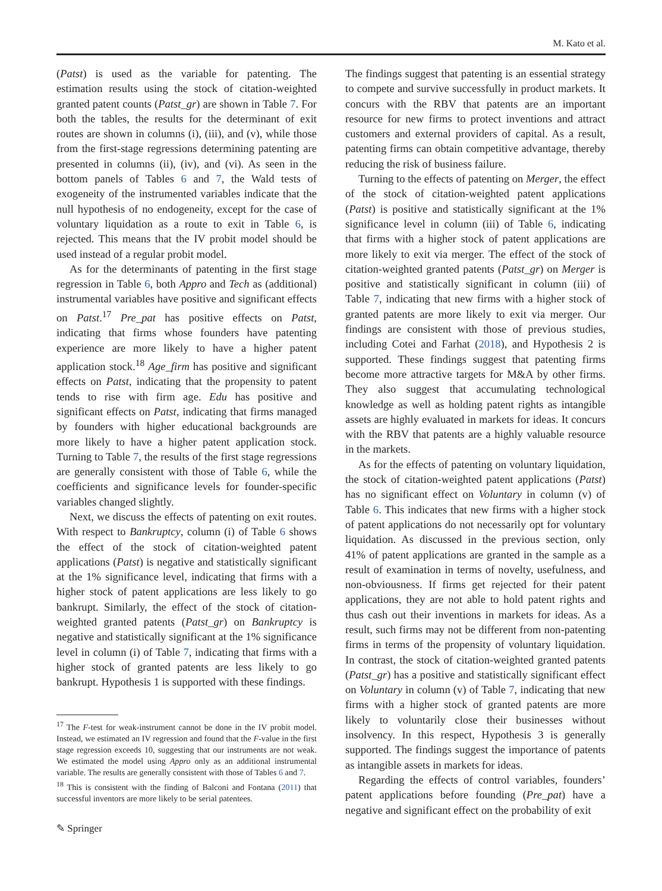M. Kato et al.
(Patst) is used as the variable for patenting. The estimation results using the stock of citation-weighted granted patent counts (Patst_gr) are shown in Table 7. For both the tables, the results for the determinant of exit routes are shown in columns (i), (iii), and (v), while those from the first-stage regressions determining patenting are presented in columns (ii), (iv), and (vi). As seen in the bottom panels of Tables 6 and 7, the Wald tests of exogeneity of the instrumented variables indicate that the null hypothesis of no endogeneity, except for the case of voluntary liquidation as a route to exit in Table 6, is rejected. This means that the IV probit model should be used instead of a regular probit model.
As for the determinants of patenting in the first stage regression in Table 6, both Appro and Tech as (additional) instrumental variables have positive and significant effects on Patst.<sup>17</sup> Pre_pat has positive effects on Patst, indicating that firms whose founders have patenting experience are more likely to have a higher patent application stock.<sup>18</sup> Age_firm has positive and significant effects on Patst, indicating that the propensity to patent tends to rise with firm age. Edu has positive and significant effects on Patst, indicating that firms managed by founders with higher educational backgrounds are more likely to have a higher patent application stock. Turning to Table 7, the results of the first stage regressions are generally consistent with those of Table 6, while the coefficients and significance levels for founder-specific variables changed slightly.
Next, we discuss the effects of patenting on exit routes. With respect to Bankruptcy, column (i) of Table 6 shows the effect of the stock of citation-weighted patent applications (Patst) is negative and statistically significant at the 1% significance level, indicating that firms with a higher stock of patent applications are less likely to go bankrupt. Similarly, the effect of the stock of citation-weighted granted patents (Patst_gr) on Bankruptcy is negative and statistically significant at the 1% significance level in column (i) of Table 7, indicating that firms with a higher stock of granted patents are less likely to go bankrupt. Hypothesis 1 is supported with these findings.
<sup>17</sup> The F-test for weak-instrument cannot be done in the IV probit model. Instead, we estimated an IV regression and found that the F-value in the first stage regression exceeds 10, suggesting that our instruments are not weak. We estimated the model using Appro only as an additional instrumental variable. The results are generally consistent with those of Tables 6 and 7.
<sup>18</sup> This is consistent with the finding of Balconi and Fontana (2011) that successful inventors are more likely to be serial patentees.
The findings suggest that patenting is an essential strategy to compete and survive successfully in product markets. It concurs with the RBV that patents are an important resource for new firms to protect inventions and attract customers and external providers of capital. As a result, patenting firms can obtain competitive advantage, thereby reducing the risk of business failure.
Turning to the effects of patenting on Merger, the effect of the stock of citation-weighted patent applications (Patst) is positive and statistically significant at the 1% significance level in column (iii) of Table 6, indicating that firms with a higher stock of patent applications are more likely to exit via merger. The effect of the stock of citation-weighted granted patents (Patst_gr) on Merger is positive and statistically significant in column (iii) of Table 7, indicating that new firms with a higher stock of granted patents are more likely to exit via merger. Our findings are consistent with those of previous studies, including Cotei and Farhat (2018), and Hypothesis 2 is supported. These findings suggest that patenting firms become more attractive targets for M&A by other firms. They also suggest that accumulating technological knowledge as well as holding patent rights as intangible assets are highly evaluated in markets for ideas. It concurs with the RBV that patents are a highly valuable resource in the markets.
As for the effects of patenting on voluntary liquidation, the stock of citation-weighted patent applications (Patst) has no significant effect on Voluntary in column (v) of Table 6. This indicates that new firms with a higher stock of patent applications do not necessarily opt for voluntary liquidation. As discussed in the previous section, only 41% of patent applications are granted in the sample as a result of examination in terms of novelty, usefulness, and non-obviousness. If firms get rejected for their patent applications, they are not able to hold patent rights and thus cash out their inventions in markets for ideas. As a result, such firms may not be different from non-patenting firms in terms of the propensity of voluntary liquidation. In contrast, the stock of citation-weighted granted patents (Patst_gr) has a positive and statistically significant effect on Voluntary in column (v) of Table 7, indicating that new firms with a higher stock of granted patents are more likely to voluntarily close their businesses without insolvency. In this respect, Hypothesis 3 is generally supported. The findings suggest the importance of patents as intangible assets in markets for ideas.
Regarding the effects of control variables, founders’ patent applications before founding (Pre_pat) have a negative and significant effect on the probability of exit
✎ Springer